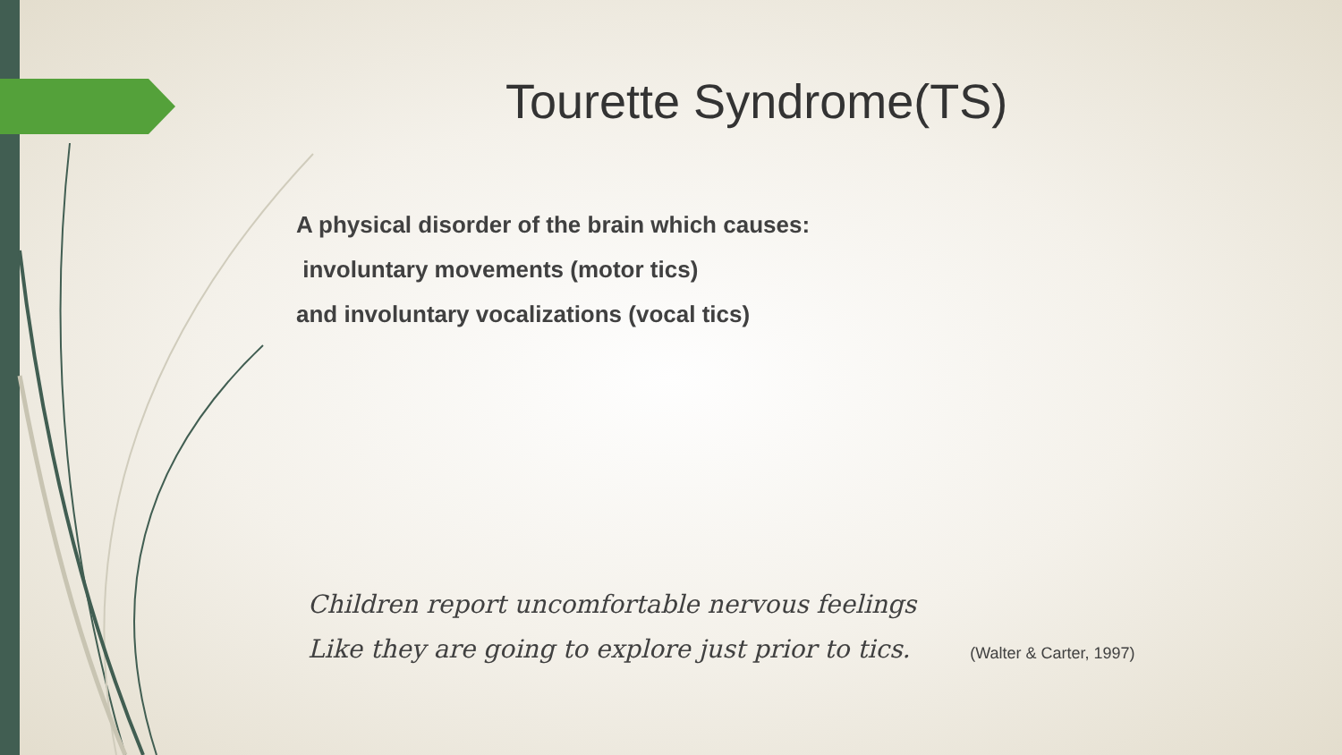Tourette Syndrome(TS)
A physical disorder of the brain which causes:
involuntary movements (motor tics)
and involuntary vocalizations (vocal tics)
Children report uncomfortable nervous feelings
Like they are going to explore just prior to tics.
(Walter & Carter, 1997)